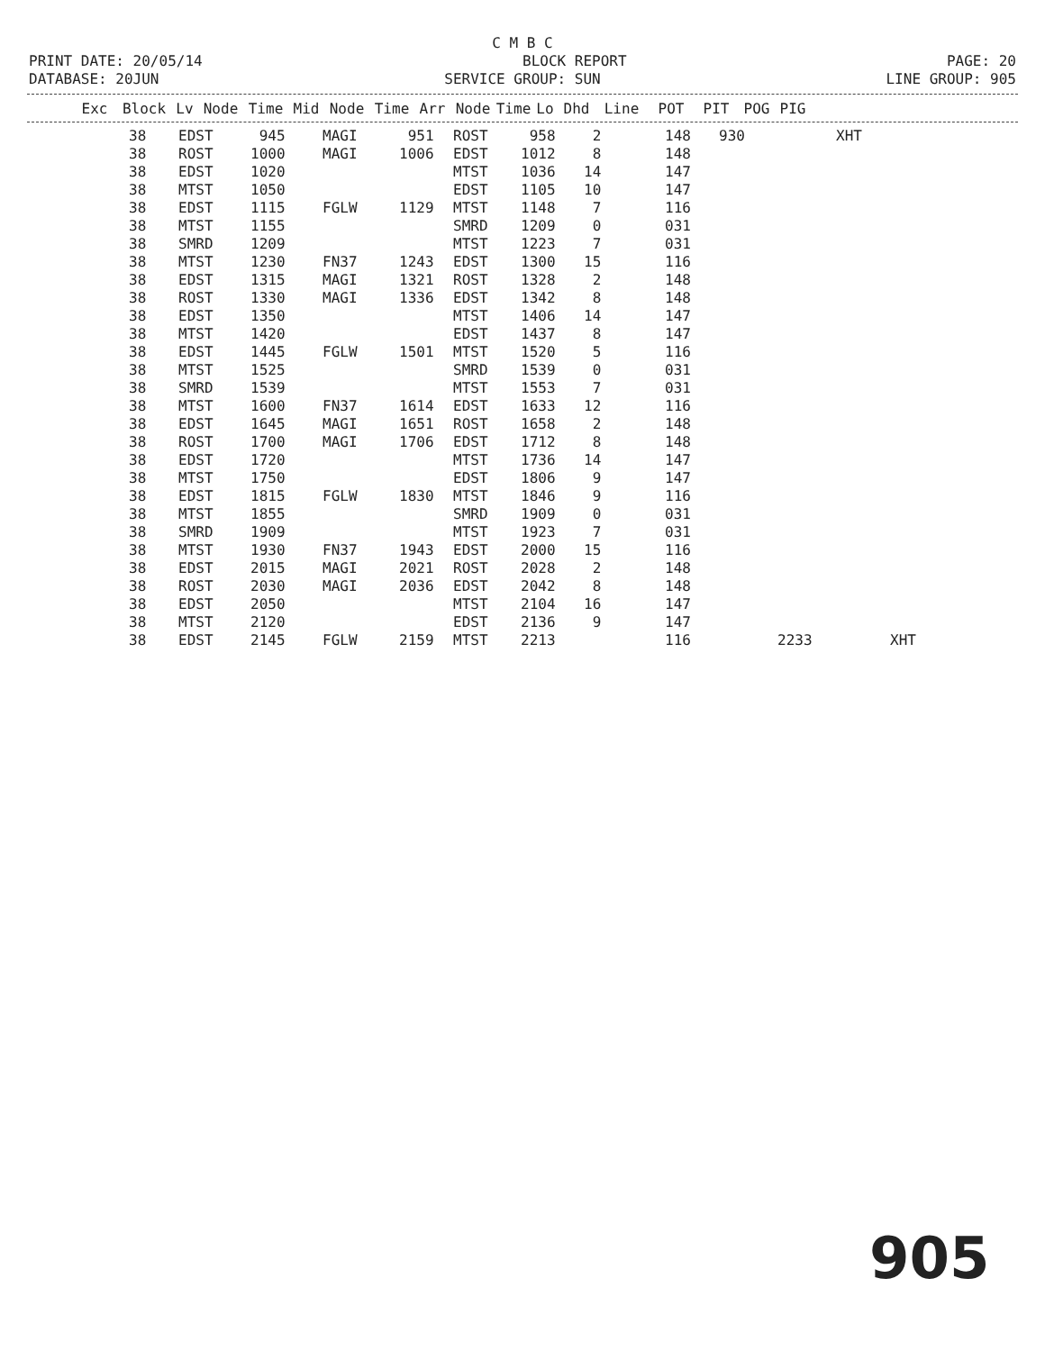C M B C
PRINT DATE: 20/05/14 BLOCK REPORT PAGE: 20
DATABASE: 20JUN SERVICE GROUP: SUN LINE GROUP: 905
| Exc | Block | Lv | Node | Time | Mid | Node | Time | Arr | Node | Time | Lo | Dhd | Line | POT | PIT | POG | PIG |
| --- | --- | --- | --- | --- | --- | --- | --- | --- | --- | --- | --- | --- | --- | --- | --- | --- | --- |
| 38 | EDST | 945 | MAGI | 951 | ROST | 958 | 2 | 148 | 930 | | XHT | |
| 38 | ROST | 1000 | MAGI | 1006 | EDST | 1012 | 8 | 148 | | | | |
| 38 | EDST | 1020 | | | MTST | 1036 | 14 | 147 | | | | |
| 38 | MTST | 1050 | | | EDST | 1105 | 10 | 147 | | | | |
| 38 | EDST | 1115 | FGLW | 1129 | MTST | 1148 | 7 | 116 | | | | |
| 38 | MTST | 1155 | | | SMRD | 1209 | 0 | 031 | | | | |
| 38 | SMRD | 1209 | | | MTST | 1223 | 7 | 031 | | | | |
| 38 | MTST | 1230 | FN37 | 1243 | EDST | 1300 | 15 | 116 | | | | |
| 38 | EDST | 1315 | MAGI | 1321 | ROST | 1328 | 2 | 148 | | | | |
| 38 | ROST | 1330 | MAGI | 1336 | EDST | 1342 | 8 | 148 | | | | |
| 38 | EDST | 1350 | | | MTST | 1406 | 14 | 147 | | | | |
| 38 | MTST | 1420 | | | EDST | 1437 | 8 | 147 | | | | |
| 38 | EDST | 1445 | FGLW | 1501 | MTST | 1520 | 5 | 116 | | | | |
| 38 | MTST | 1525 | | | SMRD | 1539 | 0 | 031 | | | | |
| 38 | SMRD | 1539 | | | MTST | 1553 | 7 | 031 | | | | |
| 38 | MTST | 1600 | FN37 | 1614 | EDST | 1633 | 12 | 116 | | | | |
| 38 | EDST | 1645 | MAGI | 1651 | ROST | 1658 | 2 | 148 | | | | |
| 38 | ROST | 1700 | MAGI | 1706 | EDST | 1712 | 8 | 148 | | | | |
| 38 | EDST | 1720 | | | MTST | 1736 | 14 | 147 | | | | |
| 38 | MTST | 1750 | | | EDST | 1806 | 9 | 147 | | | | |
| 38 | EDST | 1815 | FGLW | 1830 | MTST | 1846 | 9 | 116 | | | | |
| 38 | MTST | 1855 | | | SMRD | 1909 | 0 | 031 | | | | |
| 38 | SMRD | 1909 | | | MTST | 1923 | 7 | 031 | | | | |
| 38 | MTST | 1930 | FN37 | 1943 | EDST | 2000 | 15 | 116 | | | | |
| 38 | EDST | 2015 | MAGI | 2021 | ROST | 2028 | 2 | 148 | | | | |
| 38 | ROST | 2030 | MAGI | 2036 | EDST | 2042 | 8 | 148 | | | | |
| 38 | EDST | 2050 | | | MTST | 2104 | 16 | 147 | | | | |
| 38 | MTST | 2120 | | | EDST | 2136 | 9 | 147 | | | | |
| 38 | EDST | 2145 | FGLW | 2159 | MTST | 2213 | | 116 | | 2233 | | XHT |
905